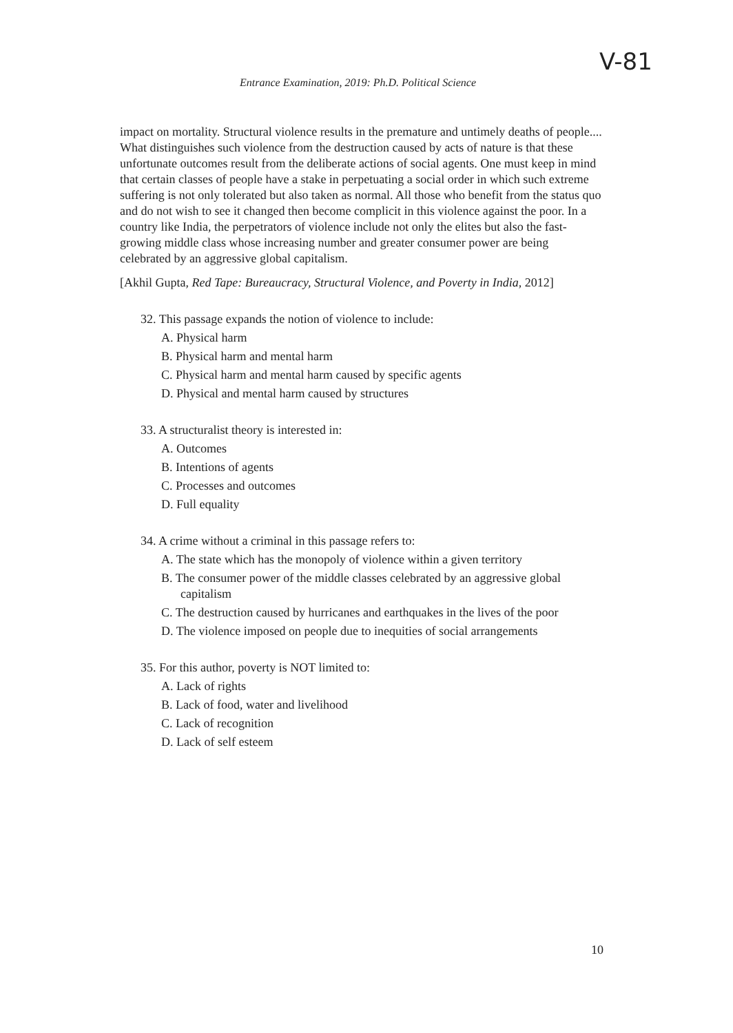Entrance Examination, 2019: Ph.D. Political Science
V-81
impact on mortality. Structural violence results in the premature and untimely deaths of people.... What distinguishes such violence from the destruction caused by acts of nature is that these unfortunate outcomes result from the deliberate actions of social agents. One must keep in mind that certain classes of people have a stake in perpetuating a social order in which such extreme suffering is not only tolerated but also taken as normal. All those who benefit from the status quo and do not wish to see it changed then become complicit in this violence against the poor. In a country like India, the perpetrators of violence include not only the elites but also the fast-growing middle class whose increasing number and greater consumer power are being celebrated by an aggressive global capitalism.
[Akhil Gupta, Red Tape: Bureaucracy, Structural Violence, and Poverty in India, 2012]
32. This passage expands the notion of violence to include:
A. Physical harm
B. Physical harm and mental harm
C. Physical harm and mental harm caused by specific agents
D. Physical and mental harm caused by structures
33. A structuralist theory is interested in:
A. Outcomes
B. Intentions of agents
C. Processes and outcomes
D. Full equality
34. A crime without a criminal in this passage refers to:
A. The state which has the monopoly of violence within a given territory
B. The consumer power of the middle classes celebrated by an aggressive global capitalism
C. The destruction caused by hurricanes and earthquakes in the lives of the poor
D. The violence imposed on people due to inequities of social arrangements
35. For this author, poverty is NOT limited to:
A. Lack of rights
B. Lack of food, water and livelihood
C. Lack of recognition
D. Lack of self esteem
10